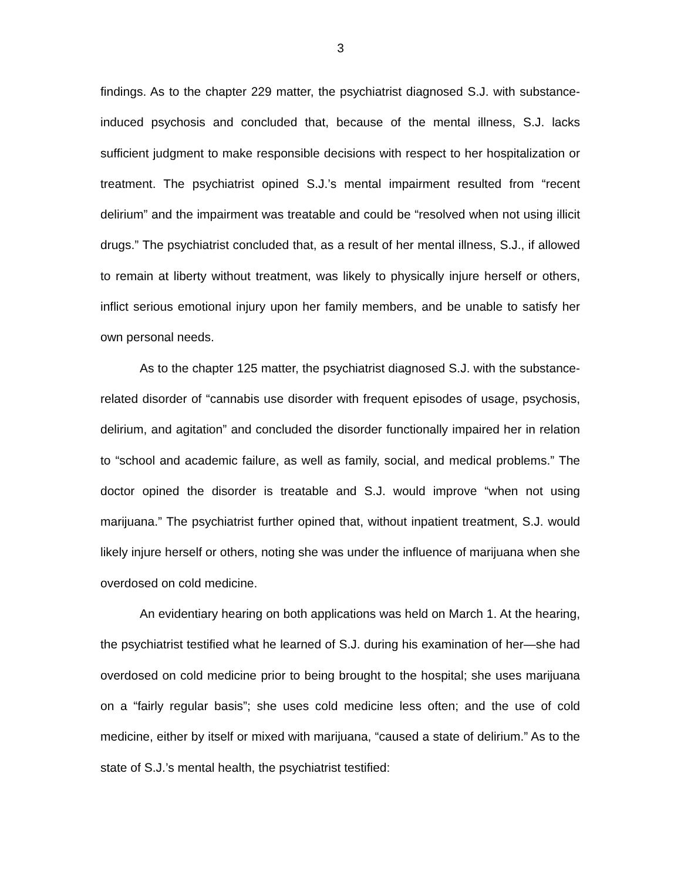3
findings. As to the chapter 229 matter, the psychiatrist diagnosed S.J. with substance-induced psychosis and concluded that, because of the mental illness, S.J. lacks sufficient judgment to make responsible decisions with respect to her hospitalization or treatment. The psychiatrist opined S.J.’s mental impairment resulted from “recent delirium” and the impairment was treatable and could be “resolved when not using illicit drugs.” The psychiatrist concluded that, as a result of her mental illness, S.J., if allowed to remain at liberty without treatment, was likely to physically injure herself or others, inflict serious emotional injury upon her family members, and be unable to satisfy her own personal needs.
As to the chapter 125 matter, the psychiatrist diagnosed S.J. with the substance-related disorder of “cannabis use disorder with frequent episodes of usage, psychosis, delirium, and agitation” and concluded the disorder functionally impaired her in relation to “school and academic failure, as well as family, social, and medical problems.” The doctor opined the disorder is treatable and S.J. would improve “when not using marijuana.” The psychiatrist further opined that, without inpatient treatment, S.J. would likely injure herself or others, noting she was under the influence of marijuana when she overdosed on cold medicine.
An evidentiary hearing on both applications was held on March 1. At the hearing, the psychiatrist testified what he learned of S.J. during his examination of her—she had overdosed on cold medicine prior to being brought to the hospital; she uses marijuana on a “fairly regular basis”; she uses cold medicine less often; and the use of cold medicine, either by itself or mixed with marijuana, “caused a state of delirium.” As to the state of S.J.’s mental health, the psychiatrist testified: